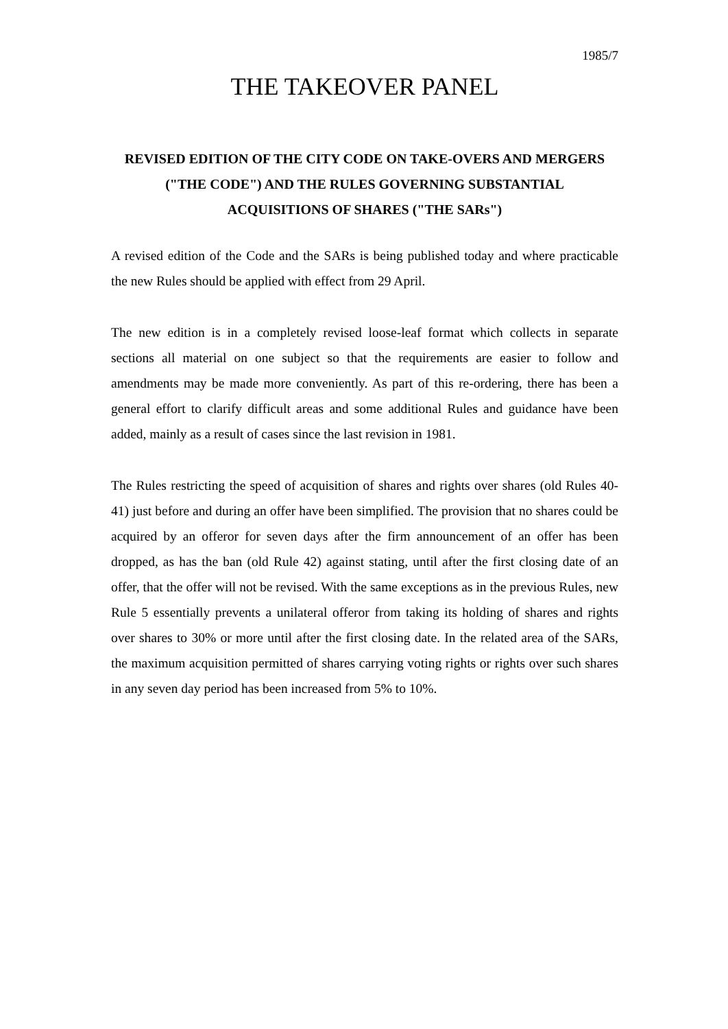1985/7
THE TAKEOVER PANEL
REVISED EDITION OF THE CITY CODE ON TAKE-OVERS AND MERGERS
("THE CODE") AND THE RULES GOVERNING SUBSTANTIAL
ACQUISITIONS OF SHARES ("THE SARs")
A revised edition of the Code and the SARs is being published today and where practicable the new Rules should be applied with effect from 29 April.
The new edition is in a completely revised loose-leaf format which collects in separate sections all material on one subject so that the requirements are easier to follow and amendments may be made more conveniently. As part of this re-ordering, there has been a general effort to clarify difficult areas and some additional Rules and guidance have been added, mainly as a result of cases since the last revision in 1981.
The Rules restricting the speed of acquisition of shares and rights over shares (old Rules 40-41) just before and during an offer have been simplified. The provision that no shares could be acquired by an offeror for seven days after the firm announcement of an offer has been dropped, as has the ban (old Rule 42) against stating, until after the first closing date of an offer, that the offer will not be revised. With the same exceptions as in the previous Rules, new Rule 5 essentially prevents a unilateral offeror from taking its holding of shares and rights over shares to 30% or more until after the first closing date. In the related area of the SARs, the maximum acquisition permitted of shares carrying voting rights or rights over such shares in any seven day period has been increased from 5% to 10%.